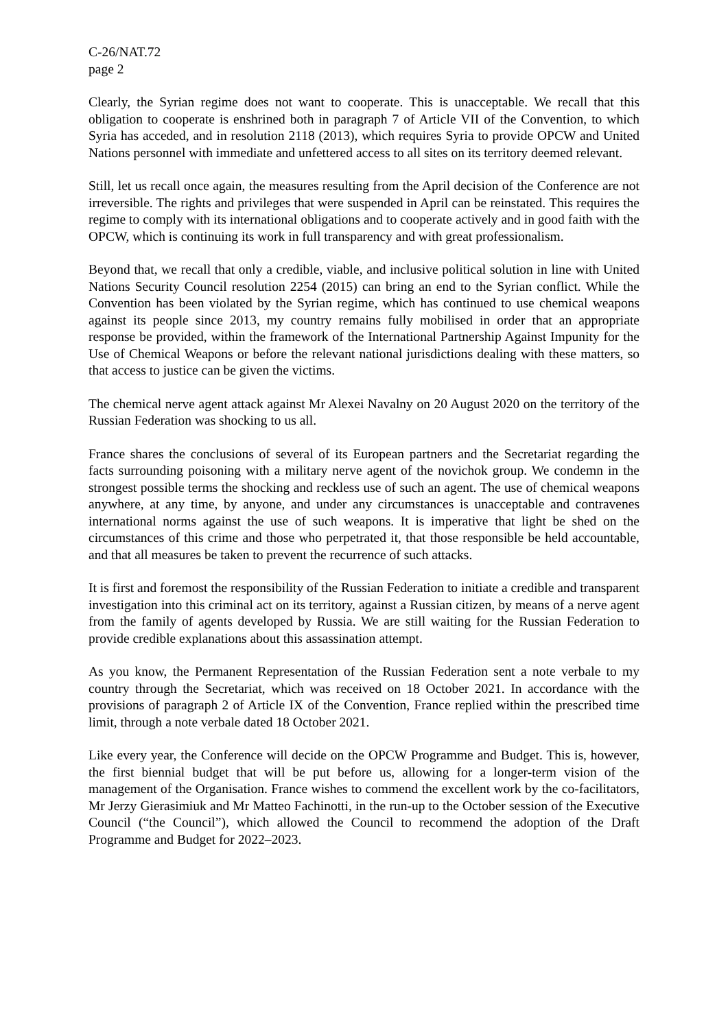C-26/NAT.72
page 2
Clearly, the Syrian regime does not want to cooperate. This is unacceptable. We recall that this obligation to cooperate is enshrined both in paragraph 7 of Article VII of the Convention, to which Syria has acceded, and in resolution 2118 (2013), which requires Syria to provide OPCW and United Nations personnel with immediate and unfettered access to all sites on its territory deemed relevant.
Still, let us recall once again, the measures resulting from the April decision of the Conference are not irreversible. The rights and privileges that were suspended in April can be reinstated. This requires the regime to comply with its international obligations and to cooperate actively and in good faith with the OPCW, which is continuing its work in full transparency and with great professionalism.
Beyond that, we recall that only a credible, viable, and inclusive political solution in line with United Nations Security Council resolution 2254 (2015) can bring an end to the Syrian conflict. While the Convention has been violated by the Syrian regime, which has continued to use chemical weapons against its people since 2013, my country remains fully mobilised in order that an appropriate response be provided, within the framework of the International Partnership Against Impunity for the Use of Chemical Weapons or before the relevant national jurisdictions dealing with these matters, so that access to justice can be given the victims.
The chemical nerve agent attack against Mr Alexei Navalny on 20 August 2020 on the territory of the Russian Federation was shocking to us all.
France shares the conclusions of several of its European partners and the Secretariat regarding the facts surrounding poisoning with a military nerve agent of the novichok group. We condemn in the strongest possible terms the shocking and reckless use of such an agent. The use of chemical weapons anywhere, at any time, by anyone, and under any circumstances is unacceptable and contravenes international norms against the use of such weapons. It is imperative that light be shed on the circumstances of this crime and those who perpetrated it, that those responsible be held accountable, and that all measures be taken to prevent the recurrence of such attacks.
It is first and foremost the responsibility of the Russian Federation to initiate a credible and transparent investigation into this criminal act on its territory, against a Russian citizen, by means of a nerve agent from the family of agents developed by Russia. We are still waiting for the Russian Federation to provide credible explanations about this assassination attempt.
As you know, the Permanent Representation of the Russian Federation sent a note verbale to my country through the Secretariat, which was received on 18 October 2021. In accordance with the provisions of paragraph 2 of Article IX of the Convention, France replied within the prescribed time limit, through a note verbale dated 18 October 2021.
Like every year, the Conference will decide on the OPCW Programme and Budget. This is, however, the first biennial budget that will be put before us, allowing for a longer-term vision of the management of the Organisation. France wishes to commend the excellent work by the co-facilitators, Mr Jerzy Gierasimiuk and Mr Matteo Fachinotti, in the run-up to the October session of the Executive Council (“the Council”), which allowed the Council to recommend the adoption of the Draft Programme and Budget for 2022–2023.